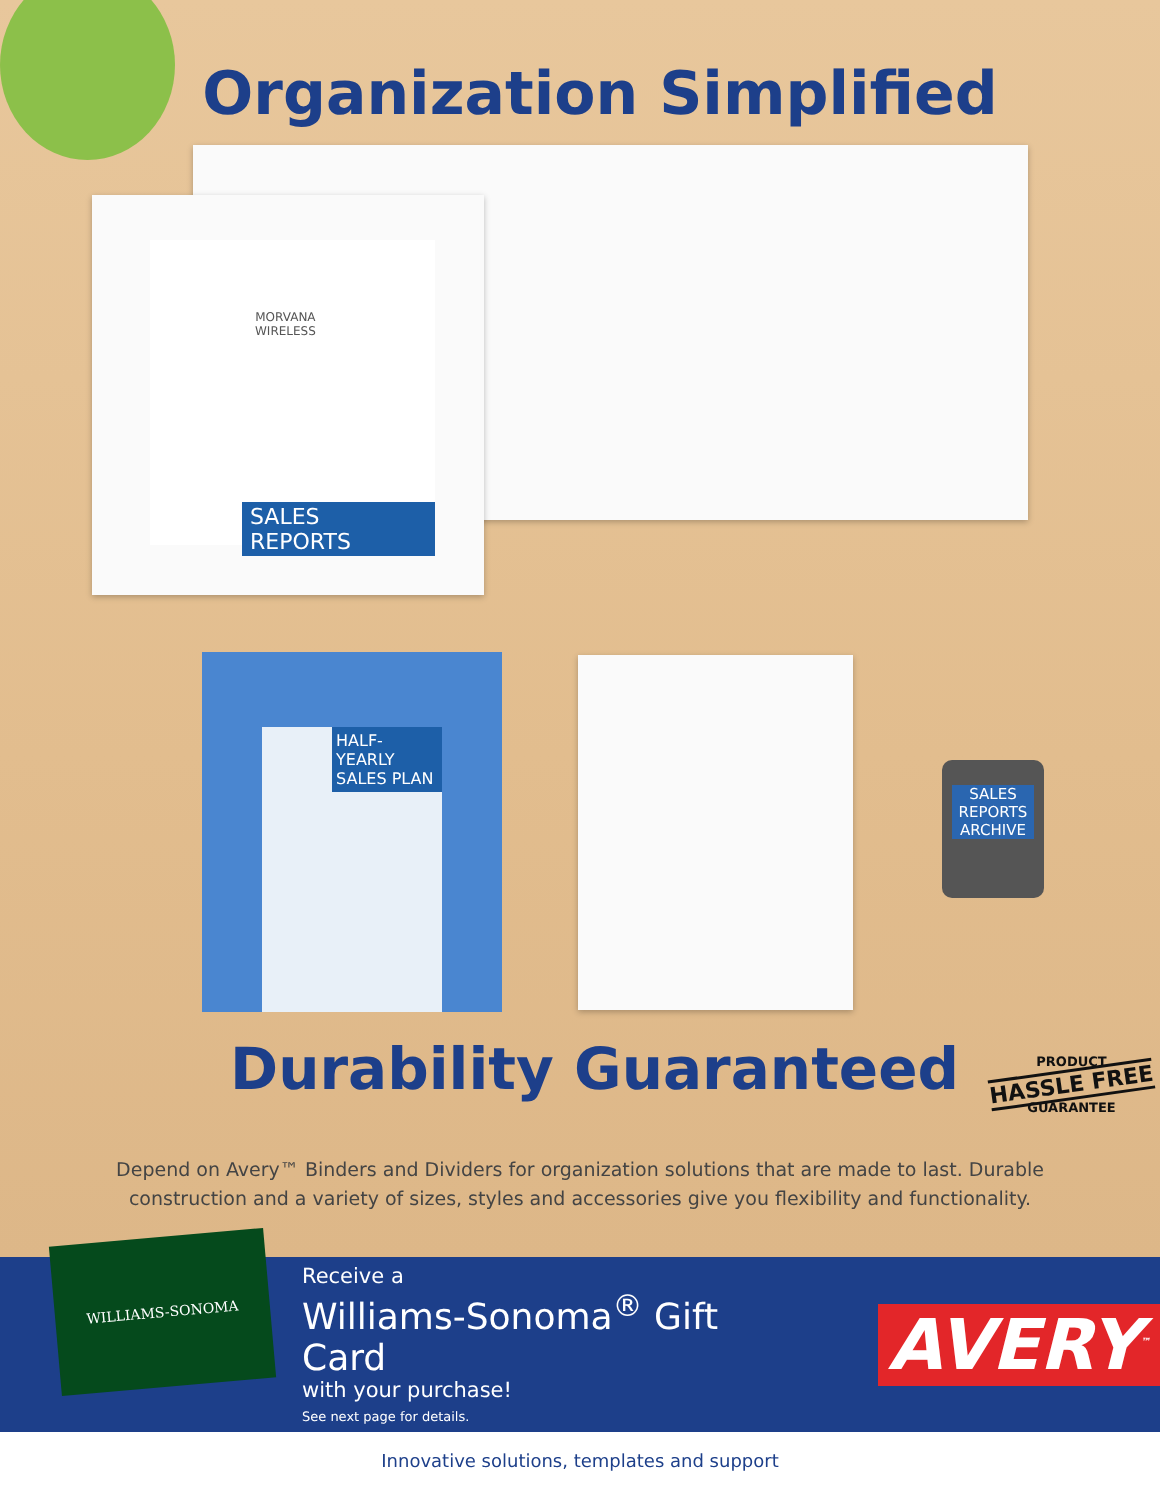Organization Simplified
MORVANA
WIRELESS
SALES REPORTS
HALF-YEARLY
SALES PLAN
SALES REPORTS
ARCHIVE
Durability Guaranteed
PRODUCT HASSLE FREE GUARANTEE
Depend on Avery™ Binders and Dividers for organization solutions that are made to last. Durable
construction and a variety of sizes, styles and accessories give you flexibility and functionality.
WILLIAMS-SONOMA
Receive a
Williams-Sonoma<sup>®</sup> Gift Card
with your purchase!
See next page for details.
AVERY<sup>™</sup>
Innovative solutions, templates and support